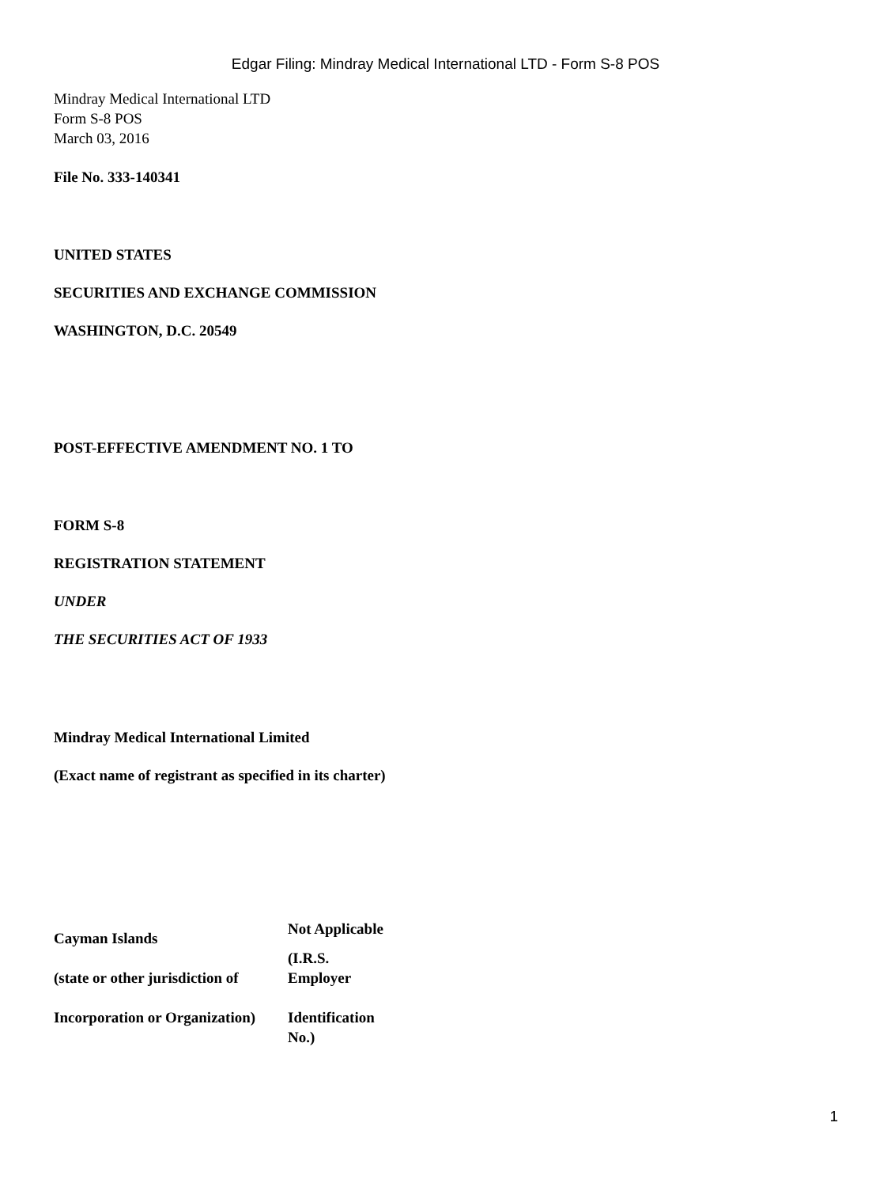Edgar Filing: Mindray Medical International LTD - Form S-8 POS
Mindray Medical International LTD
Form S-8 POS
March 03, 2016
File No. 333-140341
UNITED STATES
SECURITIES AND EXCHANGE COMMISSION
WASHINGTON, D.C. 20549
POST-EFFECTIVE AMENDMENT NO. 1 TO
FORM S-8
REGISTRATION STATEMENT
UNDER
THE SECURITIES ACT OF 1933
Mindray Medical International Limited
(Exact name of registrant as specified in its charter)
| Cayman Islands | Not Applicable |
| (state or other jurisdiction of | (I.R.S. Employer |
| Incorporation or Organization) | Identification No.) |
1